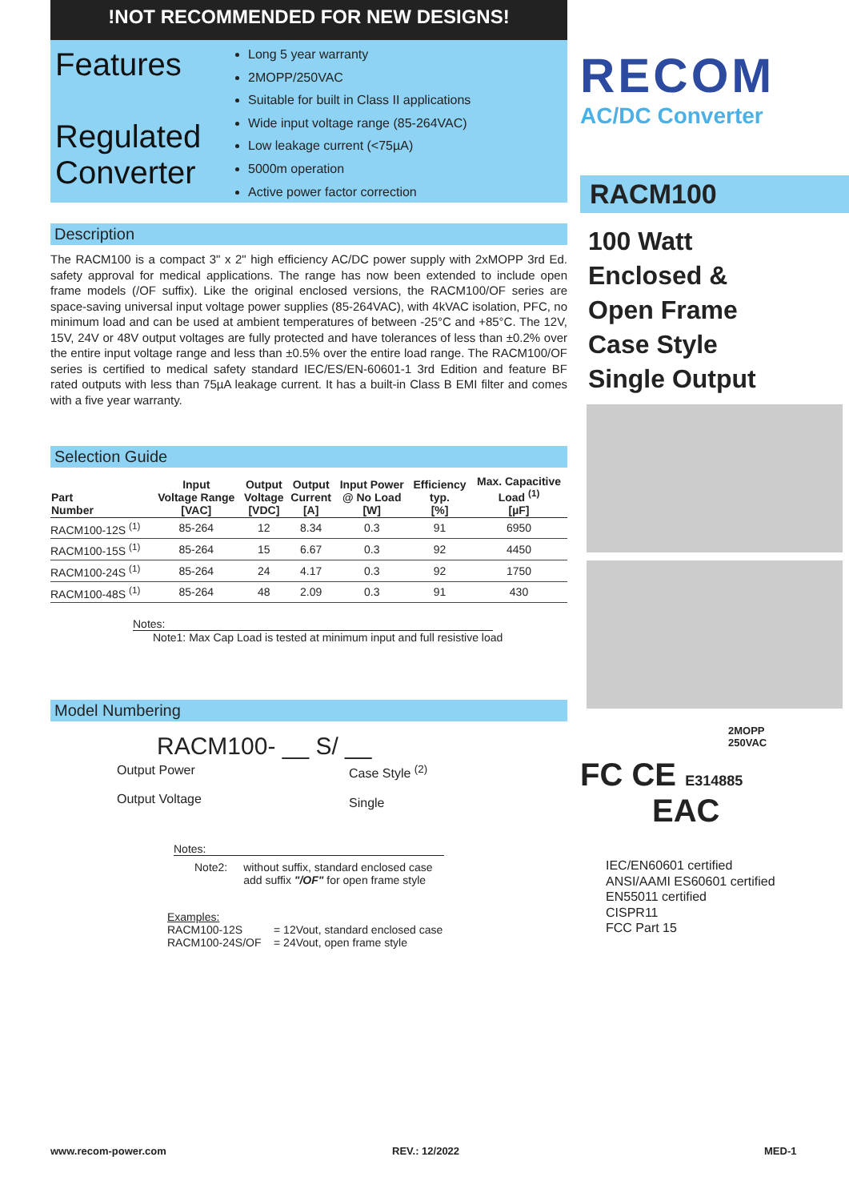!NOT RECOMMENDED FOR NEW DESIGNS!
Features
Regulated Converter
Long 5 year warranty
2MOPP/250VAC
Suitable for built in Class II applications
Wide input voltage range (85-264VAC)
Low leakage current (<75µA)
5000m operation
Active power factor correction
Description
The RACM100 is a compact 3" x 2" high efficiency AC/DC power supply with 2xMOPP 3rd Ed. safety approval for medical applications. The range has now been extended to include open frame models (/OF suffix). Like the original enclosed versions, the RACM100/OF series are space-saving universal input voltage power supplies (85-264VAC), with 4kVAC isolation, PFC, no minimum load and can be used at ambient temperatures of between -25°C and +85°C. The 12V, 15V, 24V or 48V output voltages are fully protected and have tolerances of less than ±0.2% over the entire input voltage range and less than ±0.5% over the entire load range. The RACM100/OF series is certified to medical safety standard IEC/ES/EN-60601-1 3rd Edition and feature BF rated outputs with less than 75µA leakage current. It has a built-in Class B EMI filter and comes with a five year warranty.
Selection Guide
| Part Number | Input Voltage Range [VAC] | Output Voltage [VDC] | Output Current [A] | Input Power @ No Load [W] | Efficiency typ. [%] | Max. Capacitive Load <sup>(1)</sup> [µF] |
| --- | --- | --- | --- | --- | --- | --- |
| RACM100-12S <sup>(1)</sup> | 85-264 | 12 | 8.34 | 0.3 | 91 | 6950 |
| RACM100-15S <sup>(1)</sup> | 85-264 | 15 | 6.67 | 0.3 | 92 | 4450 |
| RACM100-24S <sup>(1)</sup> | 85-264 | 24 | 4.17 | 0.3 | 92 | 1750 |
| RACM100-48S <sup>(1)</sup> | 85-264 | 48 | 2.09 | 0.3 | 91 | 430 |
Notes:
Note1: Max Cap Load is tested at minimum input and full resistive load
Model Numbering
RACM100- __ S/ __
Output Power
Output Voltage
Case Style <sup>(2)</sup>
Single
Notes:
Note2: without suffix, standard enclosed case
add suffix "/OF" for open frame style
Examples:
RACM100-12S = 12Vout, standard enclosed case
RACM100-24S/OF = 24Vout, open frame style
RECOM
AC/DC Converter
RACM100
100 Watt
Enclosed &
Open Frame
Case Style
Single Output
2MOPP
250VAC
FC CE E314885
EAC
IEC/EN60601 certified
ANSI/AAMI ES60601 certified
EN55011 certified
CISPR11
FCC Part 15
www.recom-power.com REV.: 12/2022 MED-1